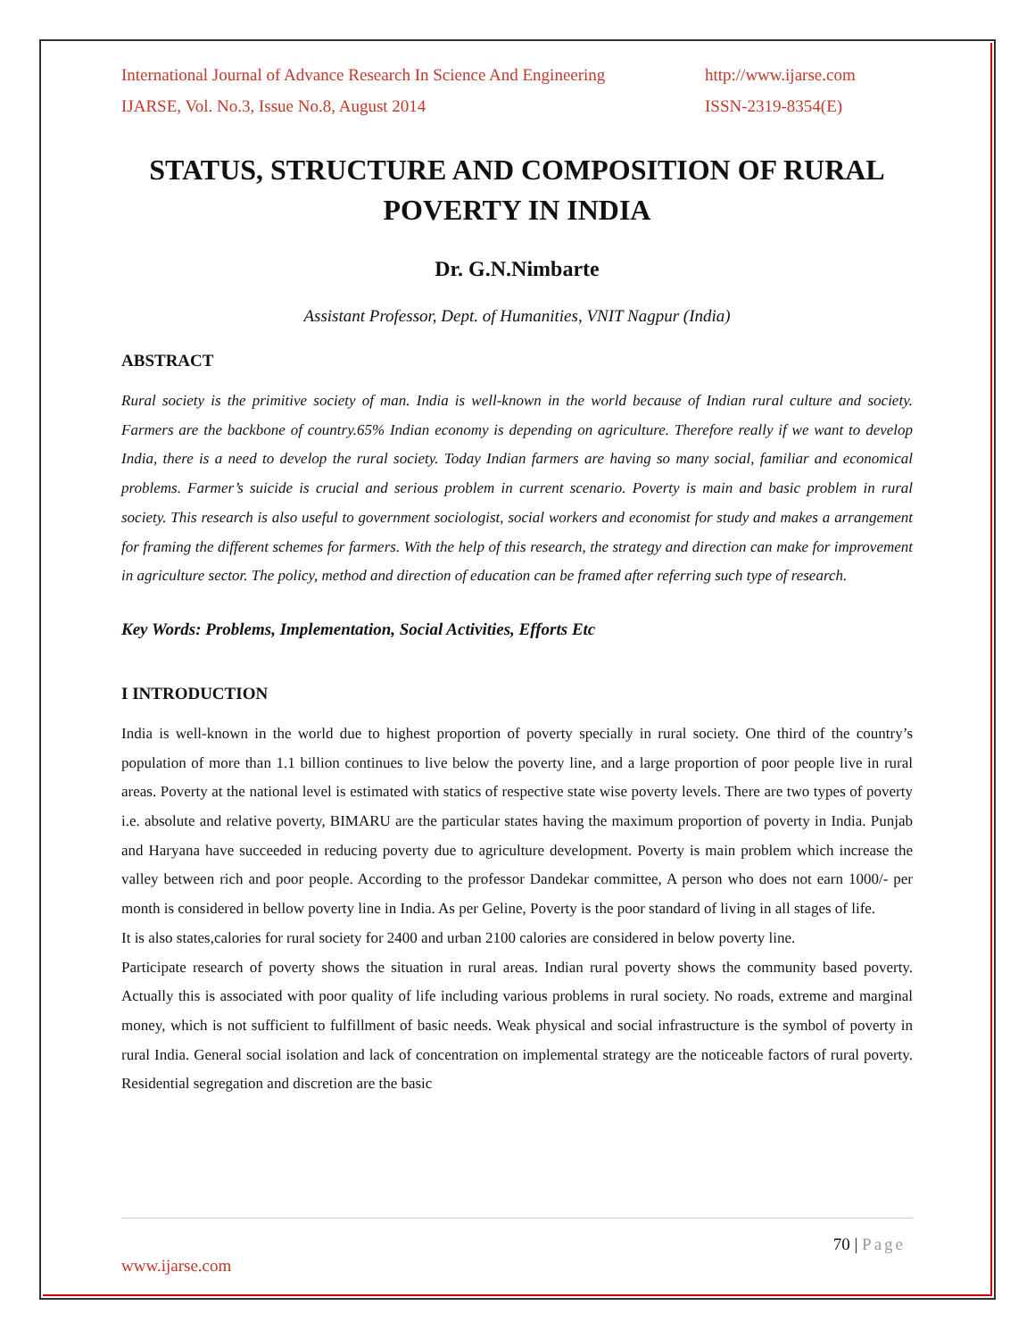International Journal of Advance Research In Science And Engineering http://www.ijarse.com
IJARSE, Vol. No.3, Issue No.8, August 2014 ISSN-2319-8354(E)
STATUS, STRUCTURE AND COMPOSITION OF RURAL POVERTY IN INDIA
Dr. G.N.Nimbarte
Assistant Professor, Dept. of Humanities, VNIT Nagpur (India)
ABSTRACT
Rural society is the primitive society of man. India is well-known in the world because of Indian rural culture and society. Farmers are the backbone of country.65% Indian economy is depending on agriculture. Therefore really if we want to develop India, there is a need to develop the rural society. Today Indian farmers are having so many social, familiar and economical problems. Farmer’s suicide is crucial and serious problem in current scenario. Poverty is main and basic problem in rural society. This research is also useful to government sociologist, social workers and economist for study and makes a arrangement for framing the different schemes for farmers. With the help of this research, the strategy and direction can make for improvement in agriculture sector. The policy, method and direction of education can be framed after referring such type of research.
Key Words: Problems, Implementation, Social Activities, Efforts Etc
I INTRODUCTION
India is well-known in the world due to highest proportion of poverty specially in rural society. One third of the country’s population of more than 1.1 billion continues to live below the poverty line, and a large proportion of poor people live in rural areas. Poverty at the national level is estimated with statics of respective state wise poverty levels. There are two types of poverty i.e. absolute and relative poverty, BIMARU are the particular states having the maximum proportion of poverty in India. Punjab and Haryana have succeeded in reducing poverty due to agriculture development. Poverty is main problem which increase the valley between rich and poor people. According to the professor Dandekar committee, A person who does not earn 1000/- per month is considered in bellow poverty line in India. As per Geline, Poverty is the poor standard of living in all stages of life.
It is also states,calories for rural society for 2400 and urban 2100 calories are considered in below poverty line.
Participate research of poverty shows the situation in rural areas. Indian rural poverty shows the community based poverty. Actually this is associated with poor quality of life including various problems in rural society. No roads, extreme and marginal money, which is not sufficient to fulfillment of basic needs. Weak physical and social infrastructure is the symbol of poverty in rural India. General social isolation and lack of concentration on implemental strategy are the noticeable factors of rural poverty. Residential segregation and discretion are the basic
70 | Page
www.ijarse.com